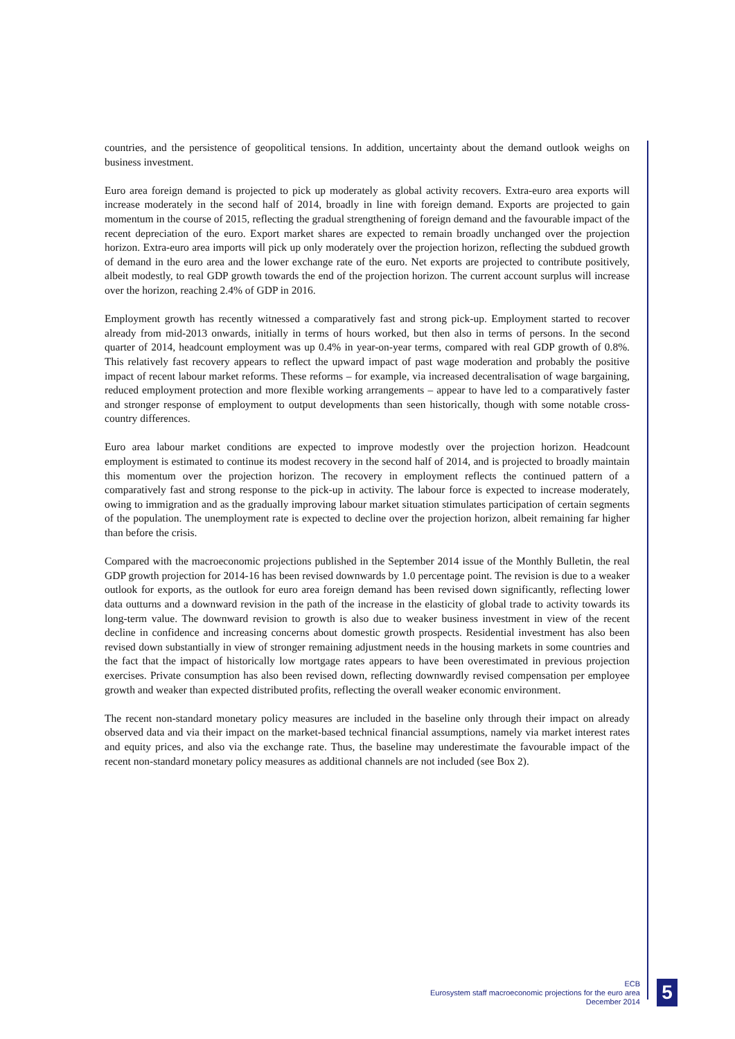countries, and the persistence of geopolitical tensions. In addition, uncertainty about the demand outlook weighs on business investment.
Euro area foreign demand is projected to pick up moderately as global activity recovers. Extra-euro area exports will increase moderately in the second half of 2014, broadly in line with foreign demand. Exports are projected to gain momentum in the course of 2015, reflecting the gradual strengthening of foreign demand and the favourable impact of the recent depreciation of the euro. Export market shares are expected to remain broadly unchanged over the projection horizon. Extra-euro area imports will pick up only moderately over the projection horizon, reflecting the subdued growth of demand in the euro area and the lower exchange rate of the euro. Net exports are projected to contribute positively, albeit modestly, to real GDP growth towards the end of the projection horizon. The current account surplus will increase over the horizon, reaching 2.4% of GDP in 2016.
Employment growth has recently witnessed a comparatively fast and strong pick-up. Employment started to recover already from mid-2013 onwards, initially in terms of hours worked, but then also in terms of persons. In the second quarter of 2014, headcount employment was up 0.4% in year-on-year terms, compared with real GDP growth of 0.8%. This relatively fast recovery appears to reflect the upward impact of past wage moderation and probably the positive impact of recent labour market reforms. These reforms – for example, via increased decentralisation of wage bargaining, reduced employment protection and more flexible working arrangements – appear to have led to a comparatively faster and stronger response of employment to output developments than seen historically, though with some notable cross-country differences.
Euro area labour market conditions are expected to improve modestly over the projection horizon. Headcount employment is estimated to continue its modest recovery in the second half of 2014, and is projected to broadly maintain this momentum over the projection horizon. The recovery in employment reflects the continued pattern of a comparatively fast and strong response to the pick-up in activity. The labour force is expected to increase moderately, owing to immigration and as the gradually improving labour market situation stimulates participation of certain segments of the population. The unemployment rate is expected to decline over the projection horizon, albeit remaining far higher than before the crisis.
Compared with the macroeconomic projections published in the September 2014 issue of the Monthly Bulletin, the real GDP growth projection for 2014-16 has been revised downwards by 1.0 percentage point. The revision is due to a weaker outlook for exports, as the outlook for euro area foreign demand has been revised down significantly, reflecting lower data outturns and a downward revision in the path of the increase in the elasticity of global trade to activity towards its long-term value. The downward revision to growth is also due to weaker business investment in view of the recent decline in confidence and increasing concerns about domestic growth prospects. Residential investment has also been revised down substantially in view of stronger remaining adjustment needs in the housing markets in some countries and the fact that the impact of historically low mortgage rates appears to have been overestimated in previous projection exercises. Private consumption has also been revised down, reflecting downwardly revised compensation per employee growth and weaker than expected distributed profits, reflecting the overall weaker economic environment.
The recent non-standard monetary policy measures are included in the baseline only through their impact on already observed data and via their impact on the market-based technical financial assumptions, namely via market interest rates and equity prices, and also via the exchange rate. Thus, the baseline may underestimate the favourable impact of the recent non-standard monetary policy measures as additional channels are not included (see Box 2).
ECB
Eurosystem staff macroeconomic projections for the euro area
December 2014
5